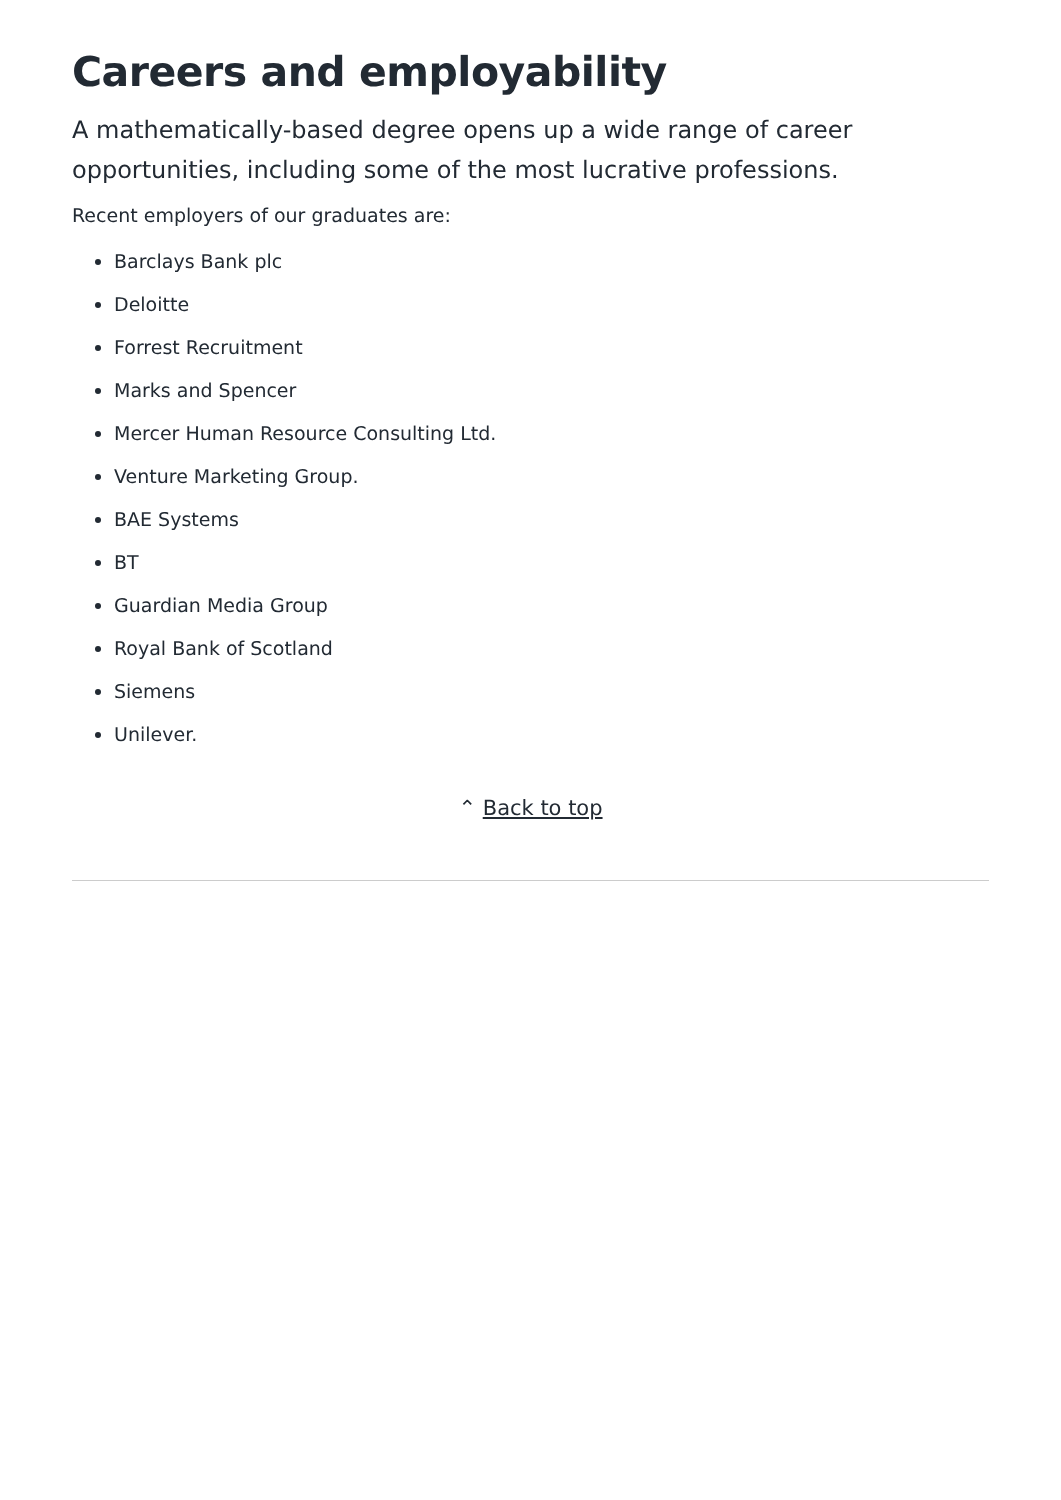Careers and employability
A mathematically-based degree opens up a wide range of career opportunities, including some of the most lucrative professions.
Recent employers of our graduates are:
Barclays Bank plc
Deloitte
Forrest Recruitment
Marks and Spencer
Mercer Human Resource Consulting Ltd.
Venture Marketing Group.
BAE Systems
BT
Guardian Media Group
Royal Bank of Scotland
Siemens
Unilever.
⌃ Back to top